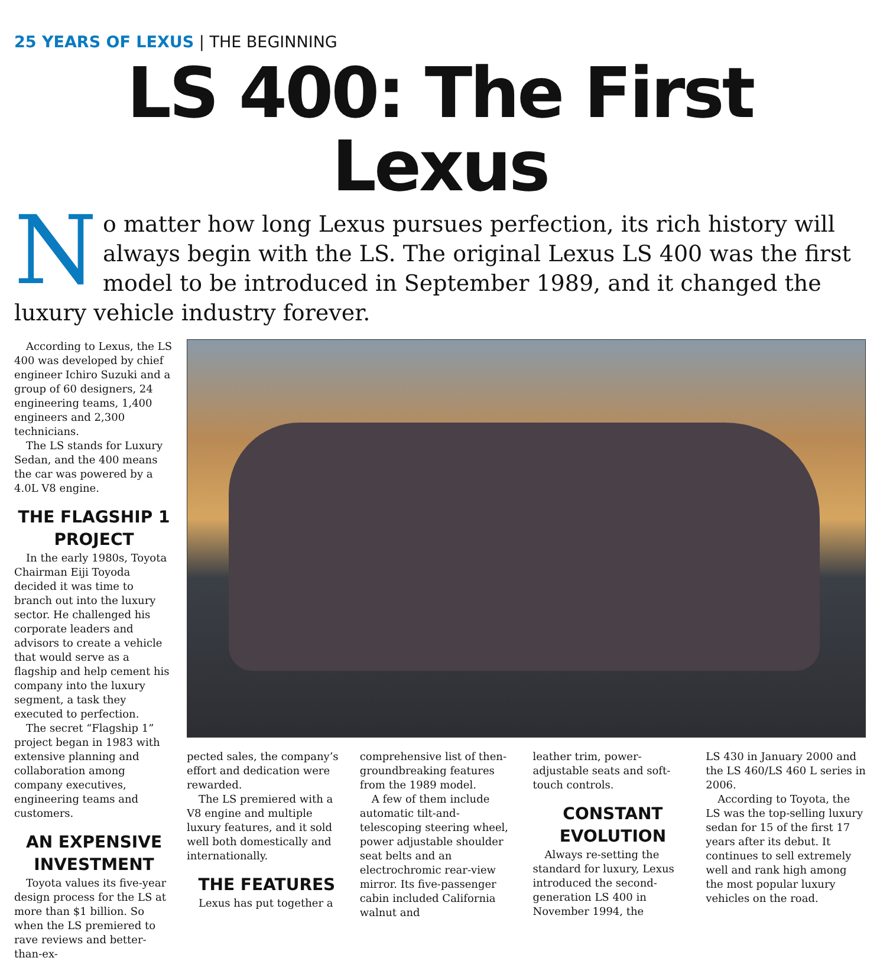25 YEARS OF LEXUS | THE BEGINNING
LS 400: The First Lexus
No matter how long Lexus pursues perfection, its rich history will always begin with the LS. The original Lexus LS 400 was the first model to be introduced in September 1989, and it changed the luxury vehicle industry forever.
According to Lexus, the LS 400 was developed by chief engineer Ichiro Suzuki and a group of 60 designers, 24 engineering teams, 1,400 engineers and 2,300 technicians.
The LS stands for Luxury Sedan, and the 400 means the car was powered by a 4.0L V8 engine.
THE FLAGSHIP 1 PROJECT
In the early 1980s, Toyota Chairman Eiji Toyoda decided it was time to branch out into the luxury sector. He challenged his corporate leaders and advisors to create a vehicle that would serve as a flagship and help cement his company into the luxury segment, a task they executed to perfection.
The secret “Flagship 1” project began in 1983 with extensive planning and collaboration among company executives, engineering teams and customers.
AN EXPENSIVE INVESTMENT
Toyota values its five-year design process for the LS at more than $1 billion. So when the LS premiered to rave reviews and better-than-ex-
pected sales, the company’s effort and dedication were rewarded.
The LS premiered with a V8 engine and multiple luxury features, and it sold well both domestically and internationally.
THE FEATURES
Lexus has put together a
comprehensive list of then-groundbreaking features from the 1989 model.
A few of them include automatic tilt-and-telescoping steering wheel, power adjustable shoulder seat belts and an electrochromic rear-view mirror. Its five-passenger cabin included California walnut and
leather trim, power-adjustable seats and soft-touch controls.
CONSTANT EVOLUTION
Always re-setting the standard for luxury, Lexus introduced the second-generation LS 400 in November 1994, the
LS 430 in January 2000 and the LS 460/LS 460 L series in 2006.
According to Toyota, the LS was the top-selling luxury sedan for 15 of the first 17 years after its debut. It continues to sell extremely well and rank high among the most popular luxury vehicles on the road.